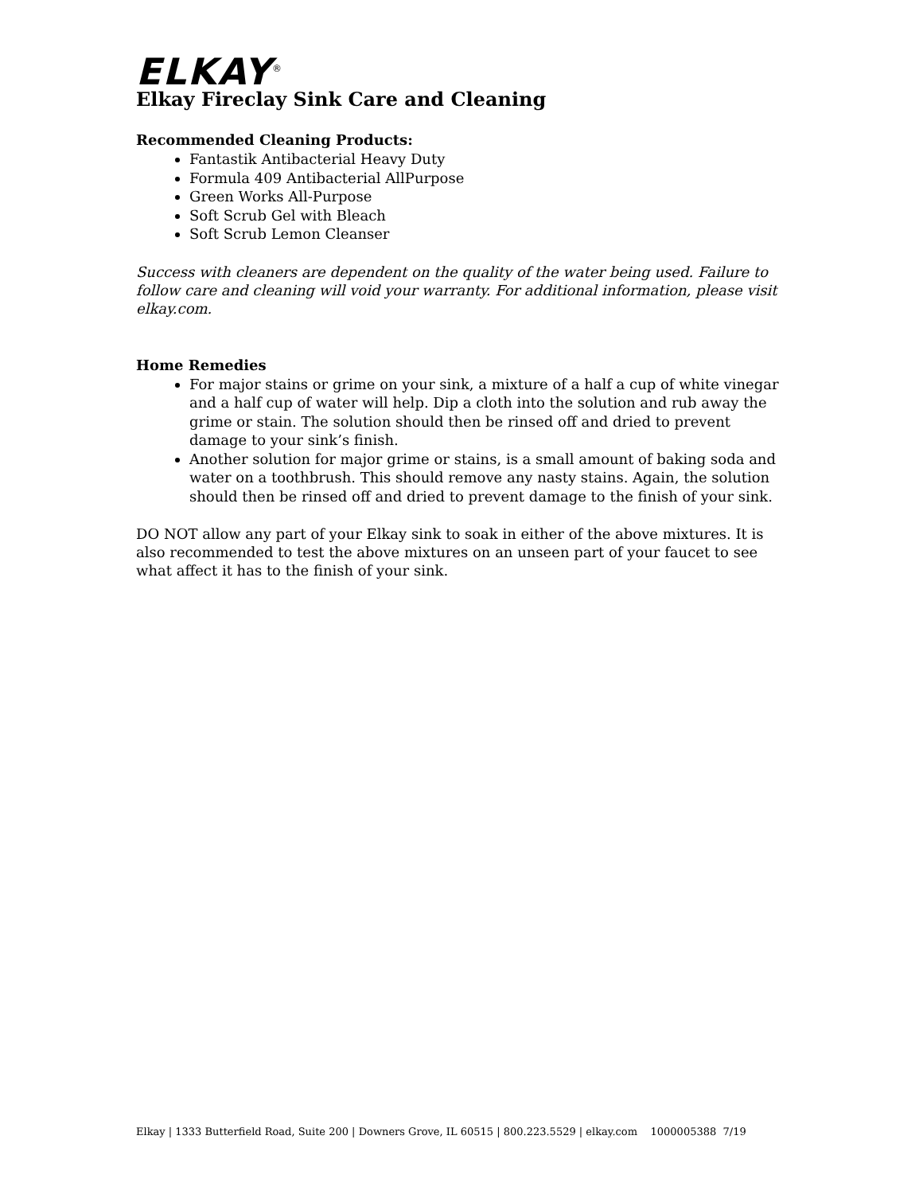ELKAY<sup>®</sup>
Elkay Fireclay Sink Care and Cleaning
Recommended Cleaning Products:
Fantastik Antibacterial Heavy Duty
Formula 409 Antibacterial AllPurpose
Green Works All-Purpose
Soft Scrub Gel with Bleach
Soft Scrub Lemon Cleanser
Success with cleaners are dependent on the quality of the water being used. Failure to follow care and cleaning will void your warranty. For additional information, please visit elkay.com.
Home Remedies
For major stains or grime on your sink, a mixture of a half a cup of white vinegar and a half cup of water will help. Dip a cloth into the solution and rub away the grime or stain. The solution should then be rinsed off and dried to prevent damage to your sink’s finish.
Another solution for major grime or stains, is a small amount of baking soda and water on a toothbrush. This should remove any nasty stains. Again, the solution should then be rinsed off and dried to prevent damage to the finish of your sink.
DO NOT allow any part of your Elkay sink to soak in either of the above mixtures. It is also recommended to test the above mixtures on an unseen part of your faucet to see what affect it has to the finish of your sink.
Elkay | 1333 Butterfield Road, Suite 200 | Downers Grove, IL 60515 | 800.223.5529 | elkay.com 1000005388 7/19